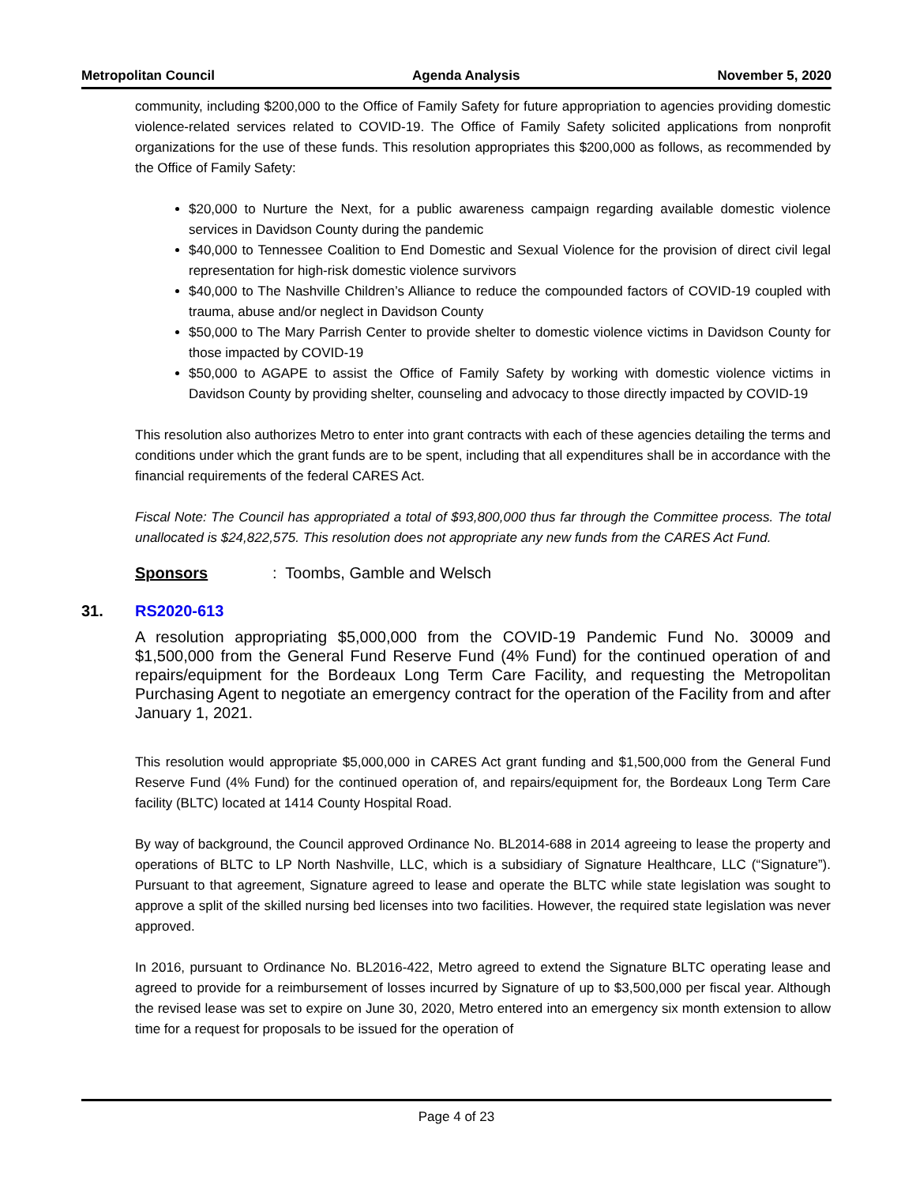Metropolitan Council Agenda Analysis November 5, 2020
community, including $200,000 to the Office of Family Safety for future appropriation to agencies providing domestic violence-related services related to COVID-19. The Office of Family Safety solicited applications from nonprofit organizations for the use of these funds. This resolution appropriates this $200,000 as follows, as recommended by the Office of Family Safety:
$20,000 to Nurture the Next, for a public awareness campaign regarding available domestic violence services in Davidson County during the pandemic
$40,000 to Tennessee Coalition to End Domestic and Sexual Violence for the provision of direct civil legal representation for high-risk domestic violence survivors
$40,000 to The Nashville Children’s Alliance to reduce the compounded factors of COVID-19 coupled with trauma, abuse and/or neglect in Davidson County
$50,000 to The Mary Parrish Center to provide shelter to domestic violence victims in Davidson County for those impacted by COVID-19
$50,000 to AGAPE to assist the Office of Family Safety by working with domestic violence victims in Davidson County by providing shelter, counseling and advocacy to those directly impacted by COVID-19
This resolution also authorizes Metro to enter into grant contracts with each of these agencies detailing the terms and conditions under which the grant funds are to be spent, including that all expenditures shall be in accordance with the financial requirements of the federal CARES Act.
Fiscal Note: The Council has appropriated a total of $93,800,000 thus far through the Committee process. The total unallocated is $24,822,575. This resolution does not appropriate any new funds from the CARES Act Fund.
Sponsors: Toombs, Gamble and Welsch
31. RS2020-613
A resolution appropriating $5,000,000 from the COVID-19 Pandemic Fund No. 30009 and $1,500,000 from the General Fund Reserve Fund (4% Fund) for the continued operation of and repairs/equipment for the Bordeaux Long Term Care Facility, and requesting the Metropolitan Purchasing Agent to negotiate an emergency contract for the operation of the Facility from and after January 1, 2021.
This resolution would appropriate $5,000,000 in CARES Act grant funding and $1,500,000 from the General Fund Reserve Fund (4% Fund) for the continued operation of, and repairs/equipment for, the Bordeaux Long Term Care facility (BLTC) located at 1414 County Hospital Road.
By way of background, the Council approved Ordinance No. BL2014-688 in 2014 agreeing to lease the property and operations of BLTC to LP North Nashville, LLC, which is a subsidiary of Signature Healthcare, LLC (“Signature”). Pursuant to that agreement, Signature agreed to lease and operate the BLTC while state legislation was sought to approve a split of the skilled nursing bed licenses into two facilities. However, the required state legislation was never approved.
In 2016, pursuant to Ordinance No. BL2016-422, Metro agreed to extend the Signature BLTC operating lease and agreed to provide for a reimbursement of losses incurred by Signature of up to $3,500,000 per fiscal year. Although the revised lease was set to expire on June 30, 2020, Metro entered into an emergency six month extension to allow time for a request for proposals to be issued for the operation of
Page 4 of 23